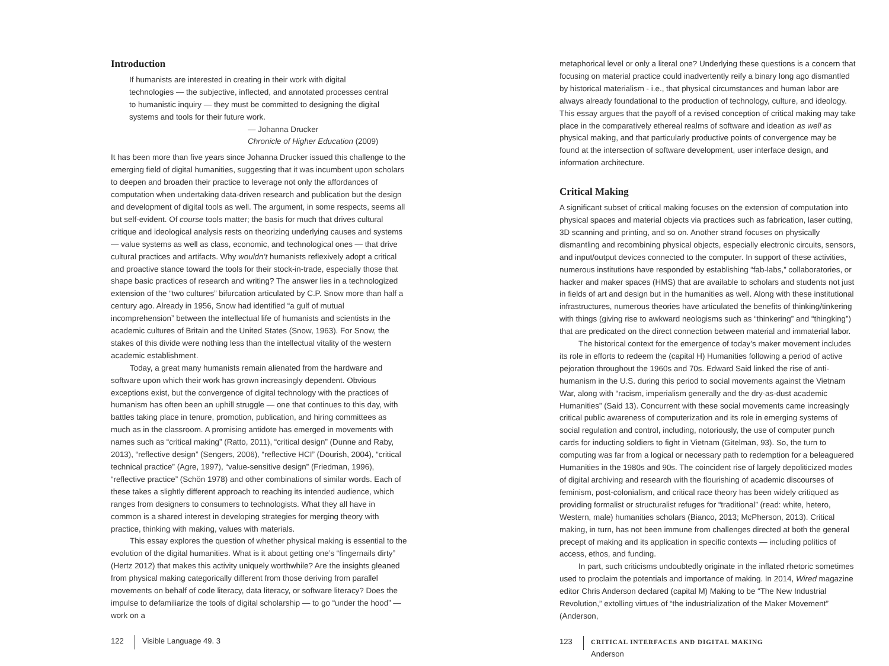Introduction
If humanists are interested in creating in their work with digital technologies — the subjective, inflected, and annotated processes central to humanistic inquiry — they must be committed to designing the digital systems and tools for their future work.
— Johanna Drucker
Chronicle of Higher Education (2009)
It has been more than five years since Johanna Drucker issued this challenge to the emerging field of digital humanities, suggesting that it was incumbent upon scholars to deepen and broaden their practice to leverage not only the affordances of computation when undertaking data-driven research and publication but the design and development of digital tools as well. The argument, in some respects, seems all but self-evident. Of course tools matter; the basis for much that drives cultural critique and ideological analysis rests on theorizing underlying causes and systems — value systems as well as class, economic, and technological ones — that drive cultural practices and artifacts. Why wouldn’t humanists reflexively adopt a critical and proactive stance toward the tools for their stock-in-trade, especially those that shape basic practices of research and writing? The answer lies in a technologized extension of the “two cultures” bifurcation articulated by C.P. Snow more than half a century ago. Already in 1956, Snow had identified “a gulf of mutual incomprehension” between the intellectual life of humanists and scientists in the academic cultures of Britain and the United States (Snow, 1963). For Snow, the stakes of this divide were nothing less than the intellectual vitality of the western academic establishment.
Today, a great many humanists remain alienated from the hardware and software upon which their work has grown increasingly dependent. Obvious exceptions exist, but the convergence of digital technology with the practices of humanism has often been an uphill struggle — one that continues to this day, with battles taking place in tenure, promotion, publication, and hiring committees as much as in the classroom. A promising antidote has emerged in movements with names such as “critical making” (Ratto, 2011), “critical design” (Dunne and Raby, 2013), “reflective design” (Sengers, 2006), “reflective HCI” (Dourish, 2004), “critical technical practice” (Agre, 1997), “value-sensitive design” (Friedman, 1996), “reflective practice” (Schön 1978) and other combinations of similar words. Each of these takes a slightly different approach to reaching its intended audience, which ranges from designers to consumers to technologists. What they all have in common is a shared interest in developing strategies for merging theory with practice, thinking with making, values with materials.
This essay explores the question of whether physical making is essential to the evolution of the digital humanities. What is it about getting one’s “fingernails dirty” (Hertz 2012) that makes this activity uniquely worthwhile? Are the insights gleaned from physical making categorically different from those deriving from parallel movements on behalf of code literacy, data literacy, or software literacy? Does the impulse to defamiliarize the tools of digital scholarship — to go “under the hood” — work on a
122 Visible Language 49. 3
metaphorical level or only a literal one? Underlying these questions is a concern that focusing on material practice could inadvertently reify a binary long ago dismantled by historical materialism - i.e., that physical circumstances and human labor are always already foundational to the production of technology, culture, and ideology. This essay argues that the payoff of a revised conception of critical making may take place in the comparatively ethereal realms of software and ideation as well as physical making, and that particularly productive points of convergence may be found at the intersection of software development, user interface design, and information architecture.
Critical Making
A significant subset of critical making focuses on the extension of computation into physical spaces and material objects via practices such as fabrication, laser cutting, 3D scanning and printing, and so on. Another strand focuses on physically dismantling and recombining physical objects, especially electronic circuits, sensors, and input/output devices connected to the computer. In support of these activities, numerous institutions have responded by establishing “fab-labs,” collaboratories, or hacker and maker spaces (HMS) that are available to scholars and students not just in fields of art and design but in the humanities as well. Along with these institutional infrastructures, numerous theories have articulated the benefits of thinking/tinkering with things (giving rise to awkward neologisms such as “thinkering” and “thingking”) that are predicated on the direct connection between material and immaterial labor.
The historical context for the emergence of today’s maker movement includes its role in efforts to redeem the (capital H) Humanities following a period of active pejoration throughout the 1960s and 70s. Edward Said linked the rise of anti-humanism in the U.S. during this period to social movements against the Vietnam War, along with “racism, imperialism generally and the dry-as-dust academic Humanities” (Said 13). Concurrent with these social movements came increasingly critical public awareness of computerization and its role in emerging systems of social regulation and control, including, notoriously, the use of computer punch cards for inducting soldiers to fight in Vietnam (Gitelman, 93). So, the turn to computing was far from a logical or necessary path to redemption for a beleaguered Humanities in the 1980s and 90s. The coincident rise of largely depoliticized modes of digital archiving and research with the flourishing of academic discourses of feminism, post-colonialism, and critical race theory has been widely critiqued as providing formalist or structuralist refuges for “traditional” (read: white, hetero, Western, male) humanities scholars (Bianco, 2013; McPherson, 2013). Critical making, in turn, has not been immune from challenges directed at both the general precept of making and its application in specific contexts — including politics of access, ethos, and funding.
In part, such criticisms undoubtedly originate in the inflated rhetoric sometimes used to proclaim the potentials and importance of making. In 2014, Wired magazine editor Chris Anderson declared (capital M) Making to be “The New Industrial Revolution,” extolling virtues of “the industrialization of the Maker Movement” (Anderson,
123 CRITICAL INTERFACES AND DIGITAL MAKING
Anderson